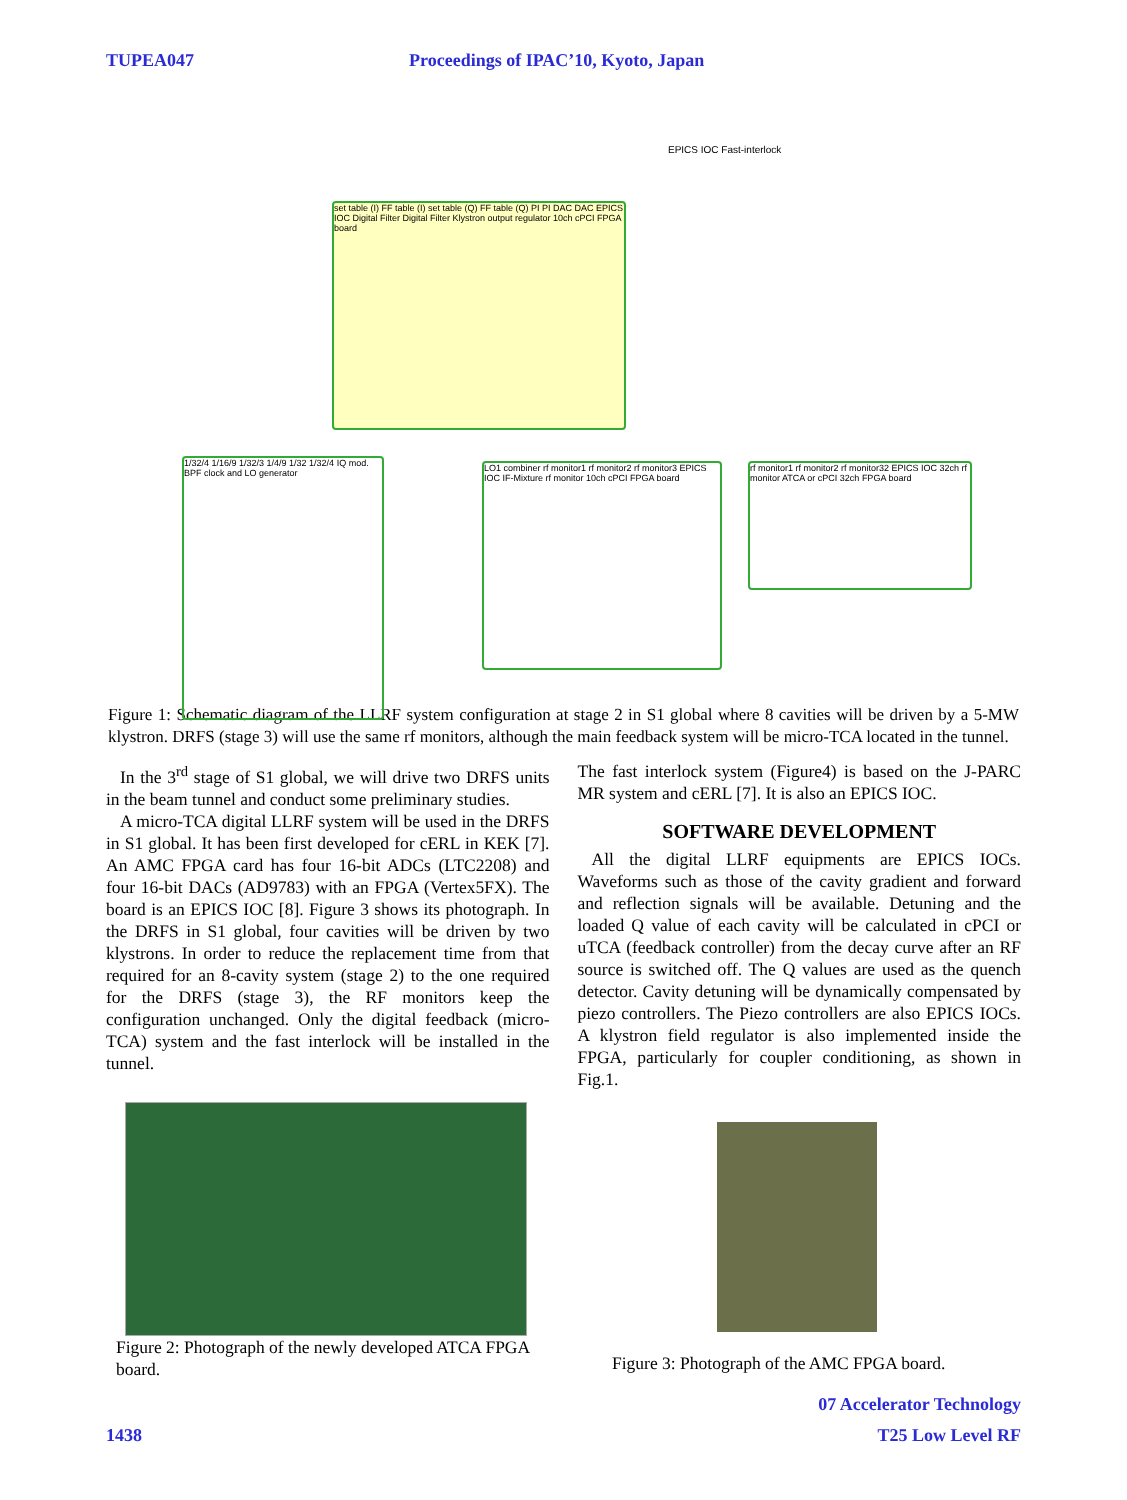TUPEA047 Proceedings of IPAC’10, Kyoto, Japan
set table (I) FF table (I) set table (Q) FF table (Q) PI PI DAC DAC EPICS IOC Digital Filter Digital Filter Klystron output regulator 10ch cPCI FPGA board
1/32/4 1/16/9 1/32/3 1/4/9 1/32 1/32/4 IQ mod. BPF clock and LO generator
LO1 combiner rf monitor1 rf monitor2 rf monitor3 EPICS IOC IF-Mixture rf monitor 10ch cPCI FPGA board
rf monitor1 rf monitor2 rf monitor32 EPICS IOC 32ch rf monitor ATCA or cPCI 32ch FPGA board
EPICS IOC Fast-interlock
Figure 1: Schematic diagram of the LLRF system configuration at stage 2 in S1 global where 8 cavities will be driven by a 5-MW klystron. DRFS (stage 3) will use the same rf monitors, although the main feedback system will be micro-TCA located in the tunnel.
In the 3<sup>rd</sup> stage of S1 global, we will drive two DRFS units in the beam tunnel and conduct some preliminary studies.
A micro-TCA digital LLRF system will be used in the DRFS in S1 global. It has been first developed for cERL in KEK [7]. An AMC FPGA card has four 16-bit ADCs (LTC2208) and four 16-bit DACs (AD9783) with an FPGA (Vertex5FX). The board is an EPICS IOC [8]. Figure 3 shows its photograph. In the DRFS in S1 global, four cavities will be driven by two klystrons. In order to reduce the replacement time from that required for an 8-cavity system (stage 2) to the one required for the DRFS (stage 3), the RF monitors keep the configuration unchanged. Only the digital feedback (micro-TCA) system and the fast interlock will be installed in the tunnel.
The fast interlock system (Figure4) is based on the J-PARC MR system and cERL [7]. It is also an EPICS IOC.
SOFTWARE DEVELOPMENT
All the digital LLRF equipments are EPICS IOCs. Waveforms such as those of the cavity gradient and forward and reflection signals will be available. Detuning and the loaded Q value of each cavity will be calculated in cPCI or uTCA (feedback controller) from the decay curve after an RF source is switched off. The Q values are used as the quench detector. Cavity detuning will be dynamically compensated by piezo controllers. The Piezo controllers are also EPICS IOCs. A klystron field regulator is also implemented inside the FPGA, particularly for coupler conditioning, as shown in Fig.1.
Figure 2: Photograph of the newly developed ATCA FPGA board.
Figure 3: Photograph of the AMC FPGA board.
07 Accelerator Technology
1438 T25 Low Level RF